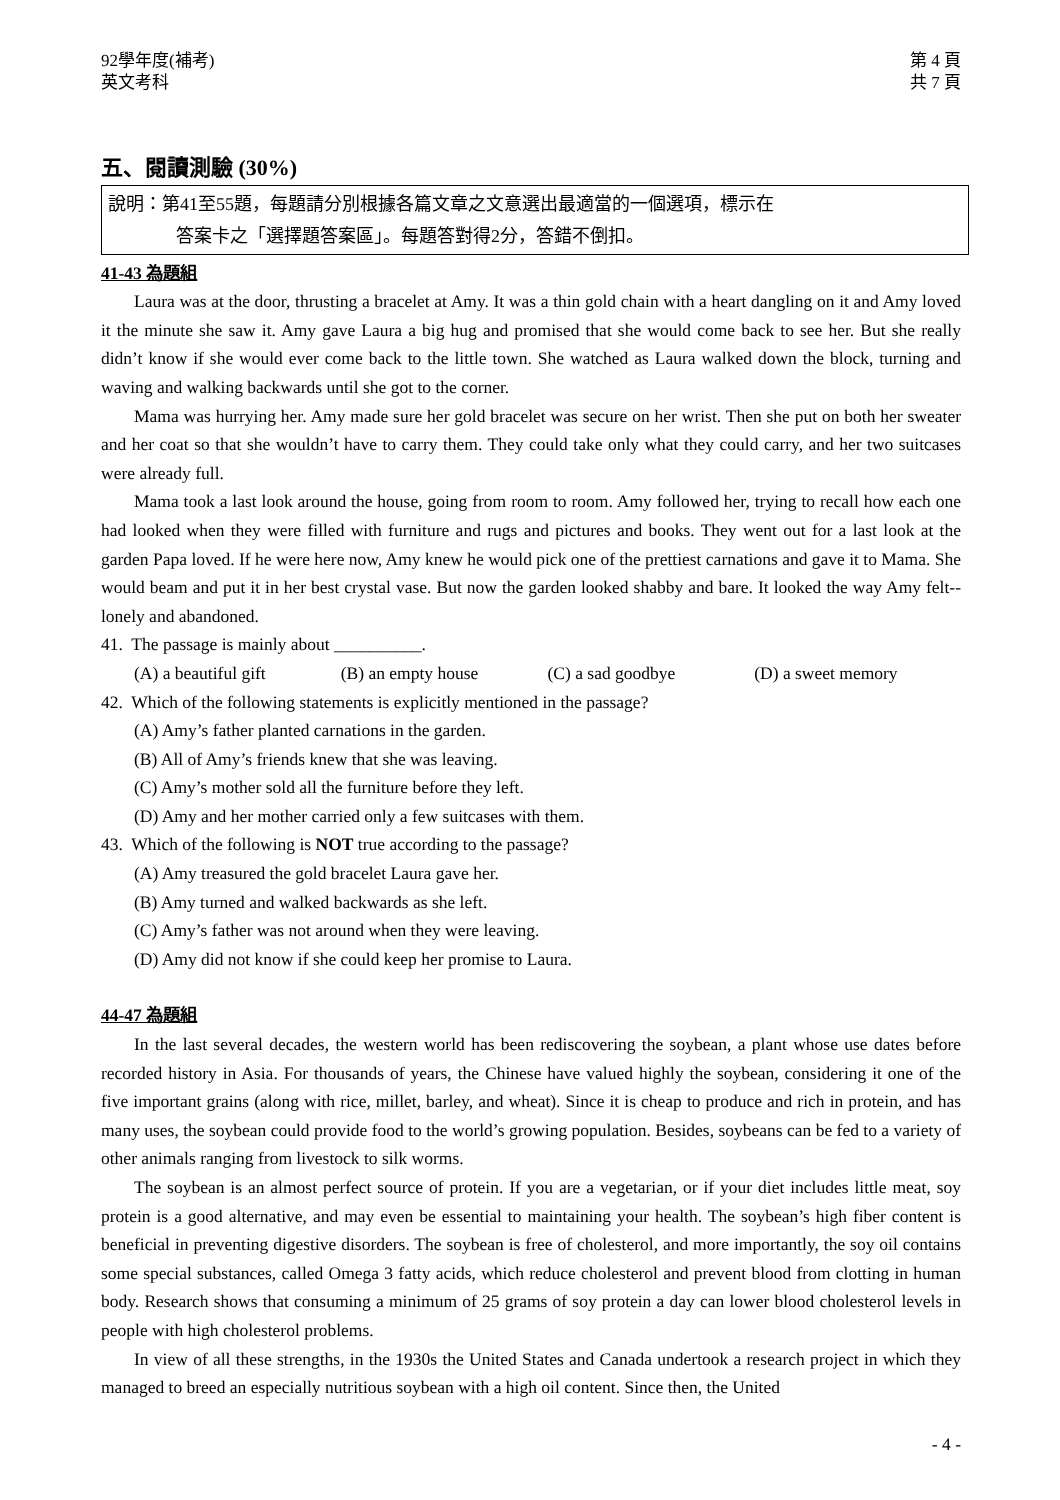92學年度(補考)
英文考科
第 4 頁
共 7 頁
五、閱讀測驗 (30%)
說明：第41至55題，每題請分別根據各篇文章之文意選出最適當的一個選項，標示在
答案卡之「選擇題答案區」。每題答對得2分，答錯不倒扣。
41-43 為題組
Laura was at the door, thrusting a bracelet at Amy. It was a thin gold chain with a heart dangling on it and Amy loved it the minute she saw it. Amy gave Laura a big hug and promised that she would come back to see her. But she really didn’t know if she would ever come back to the little town. She watched as Laura walked down the block, turning and waving and walking backwards until she got to the corner.
Mama was hurrying her. Amy made sure her gold bracelet was secure on her wrist. Then she put on both her sweater and her coat so that she wouldn’t have to carry them. They could take only what they could carry, and her two suitcases were already full.
Mama took a last look around the house, going from room to room. Amy followed her, trying to recall how each one had looked when they were filled with furniture and rugs and pictures and books. They went out for a last look at the garden Papa loved. If he were here now, Amy knew he would pick one of the prettiest carnations and gave it to Mama. She would beam and put it in her best crystal vase. But now the garden looked shabby and bare. It looked the way Amy felt--lonely and abandoned.
41. The passage is mainly about __________.
(A) a beautiful gift (B) an empty house (C) a sad goodbye (D) a sweet memory
42. Which of the following statements is explicitly mentioned in the passage?
(A) Amy’s father planted carnations in the garden.
(B) All of Amy’s friends knew that she was leaving.
(C) Amy’s mother sold all the furniture before they left.
(D) Amy and her mother carried only a few suitcases with them.
43. Which of the following is NOT true according to the passage?
(A) Amy treasured the gold bracelet Laura gave her.
(B) Amy turned and walked backwards as she left.
(C) Amy’s father was not around when they were leaving.
(D) Amy did not know if she could keep her promise to Laura.
44-47 為題組
In the last several decades, the western world has been rediscovering the soybean, a plant whose use dates before recorded history in Asia. For thousands of years, the Chinese have valued highly the soybean, considering it one of the five important grains (along with rice, millet, barley, and wheat). Since it is cheap to produce and rich in protein, and has many uses, the soybean could provide food to the world’s growing population. Besides, soybeans can be fed to a variety of other animals ranging from livestock to silk worms.
The soybean is an almost perfect source of protein. If you are a vegetarian, or if your diet includes little meat, soy protein is a good alternative, and may even be essential to maintaining your health. The soybean’s high fiber content is beneficial in preventing digestive disorders. The soybean is free of cholesterol, and more importantly, the soy oil contains some special substances, called Omega 3 fatty acids, which reduce cholesterol and prevent blood from clotting in human body. Research shows that consuming a minimum of 25 grams of soy protein a day can lower blood cholesterol levels in people with high cholesterol problems.
In view of all these strengths, in the 1930s the United States and Canada undertook a research project in which they managed to breed an especially nutritious soybean with a high oil content. Since then, the United
- 4 -